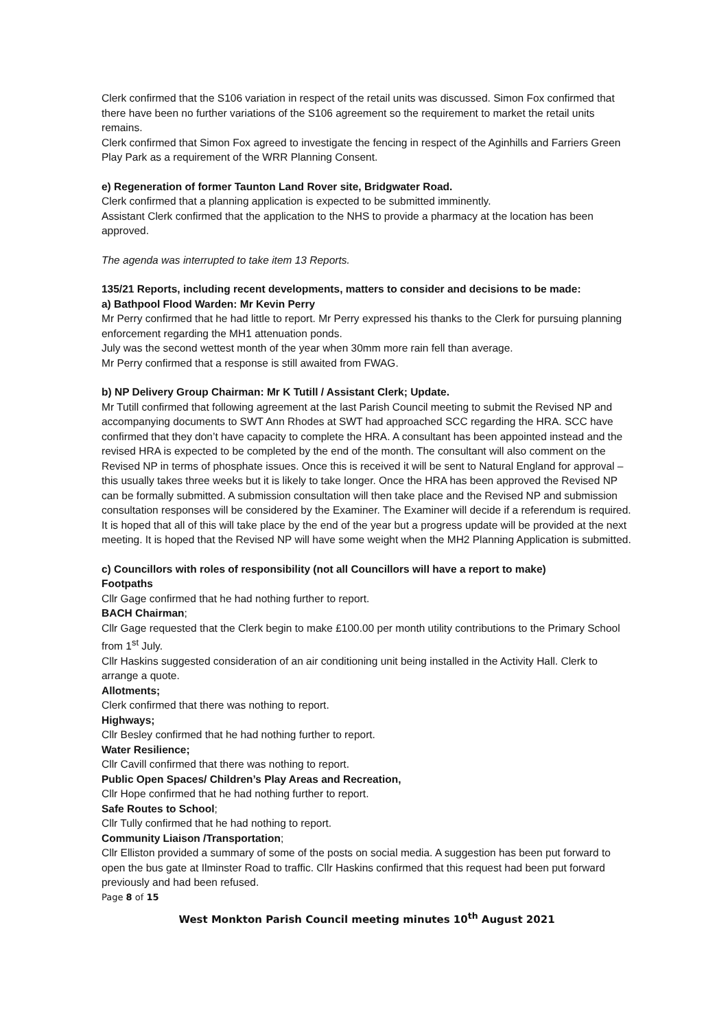Clerk confirmed that the S106 variation in respect of the retail units was discussed. Simon Fox confirmed that there have been no further variations of the S106 agreement so the requirement to market the retail units remains.
Clerk confirmed that Simon Fox agreed to investigate the fencing in respect of the Aginhills and Farriers Green Play Park as a requirement of the WRR Planning Consent.
e) Regeneration of former Taunton Land Rover site, Bridgwater Road.
Clerk confirmed that a planning application is expected to be submitted imminently.
Assistant Clerk confirmed that the application to the NHS to provide a pharmacy at the location has been approved.
The agenda was interrupted to take item 13 Reports.
135/21 Reports, including recent developments, matters to consider and decisions to be made:
a) Bathpool Flood Warden: Mr Kevin Perry
Mr Perry confirmed that he had little to report. Mr Perry expressed his thanks to the Clerk for pursuing planning enforcement regarding the MH1 attenuation ponds.
July was the second wettest month of the year when 30mm more rain fell than average.
Mr Perry confirmed that a response is still awaited from FWAG.
b) NP Delivery Group Chairman: Mr K Tutill / Assistant Clerk; Update.
Mr Tutill confirmed that following agreement at the last Parish Council meeting to submit the Revised NP and accompanying documents to SWT Ann Rhodes at SWT had approached SCC regarding the HRA. SCC have confirmed that they don’t have capacity to complete the HRA. A consultant has been appointed instead and the revised HRA is expected to be completed by the end of the month. The consultant will also comment on the Revised NP in terms of phosphate issues. Once this is received it will be sent to Natural England for approval – this usually takes three weeks but it is likely to take longer. Once the HRA has been approved the Revised NP can be formally submitted. A submission consultation will then take place and the Revised NP and submission consultation responses will be considered by the Examiner. The Examiner will decide if a referendum is required. It is hoped that all of this will take place by the end of the year but a progress update will be provided at the next meeting. It is hoped that the Revised NP will have some weight when the MH2 Planning Application is submitted.
c) Councillors with roles of responsibility (not all Councillors will have a report to make)
Footpaths
Cllr Gage confirmed that he had nothing further to report.
BACH Chairman;
Cllr Gage requested that the Clerk begin to make £100.00 per month utility contributions to the Primary School from 1<sup>st</sup> July.
Cllr Haskins suggested consideration of an air conditioning unit being installed in the Activity Hall. Clerk to arrange a quote.
Allotments;
Clerk confirmed that there was nothing to report.
Highways;
Cllr Besley confirmed that he had nothing further to report.
Water Resilience;
Cllr Cavill confirmed that there was nothing to report.
Public Open Spaces/ Children’s Play Areas and Recreation,
Cllr Hope confirmed that he had nothing further to report.
Safe Routes to School;
Cllr Tully confirmed that he had nothing to report.
Community Liaison /Transportation;
Cllr Elliston provided a summary of some of the posts on social media. A suggestion has been put forward to open the bus gate at Ilminster Road to traffic. Cllr Haskins confirmed that this request had been put forward previously and had been refused.
Page 8 of 15
West Monkton Parish Council meeting minutes 10<sup>th</sup> August 2021